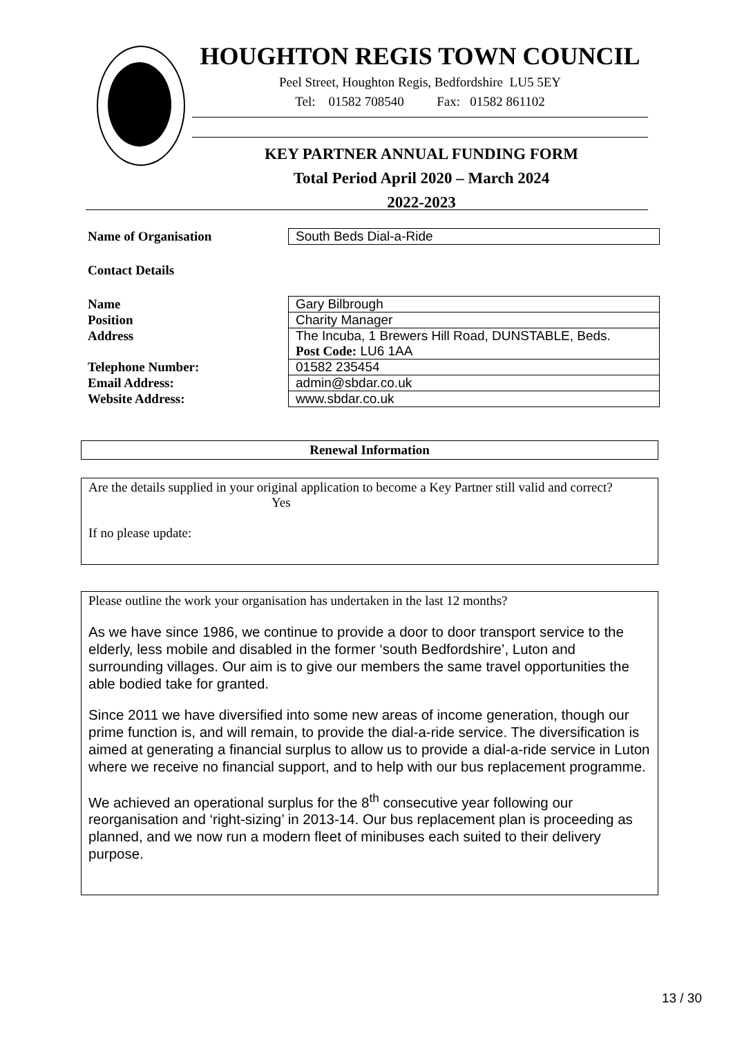HOUGHTON REGIS TOWN COUNCIL
Peel Street, Houghton Regis, Bedfordshire LU5 5EY
Tel: 01582 708540 Fax: 01582 861102
KEY PARTNER ANNUAL FUNDING FORM
Total Period April 2020 – March 2024
2022-2023
| Name of Organisation | South Beds Dial-a-Ride |
Contact Details
| Name | Gary Bilbrough |
| Position | Charity Manager |
| Address | The Incuba, 1 Brewers Hill Road, DUNSTABLE, Beds. Post Code: LU6 1AA |
| Telephone Number: | 01582 235454 |
| Email Address: | admin@sbdar.co.uk |
| Website Address: | www.sbdar.co.uk |
Renewal Information
Are the details supplied in your original application to become a Key Partner still valid and correct?
Yes
If no please update:
Please outline the work your organisation has undertaken in the last 12 months?
As we have since 1986, we continue to provide a door to door transport service to the elderly, less mobile and disabled in the former ‘south Bedfordshire’, Luton and surrounding villages. Our aim is to give our members the same travel opportunities the able bodied take for granted.
Since 2011 we have diversified into some new areas of income generation, though our prime function is, and will remain, to provide the dial-a-ride service. The diversification is aimed at generating a financial surplus to allow us to provide a dial-a-ride service in Luton where we receive no financial support, and to help with our bus replacement programme.
We achieved an operational surplus for the 8<sup>th</sup> consecutive year following our reorganisation and ‘right-sizing’ in 2013-14. Our bus replacement plan is proceeding as planned, and we now run a modern fleet of minibuses each suited to their delivery purpose.
13 / 30